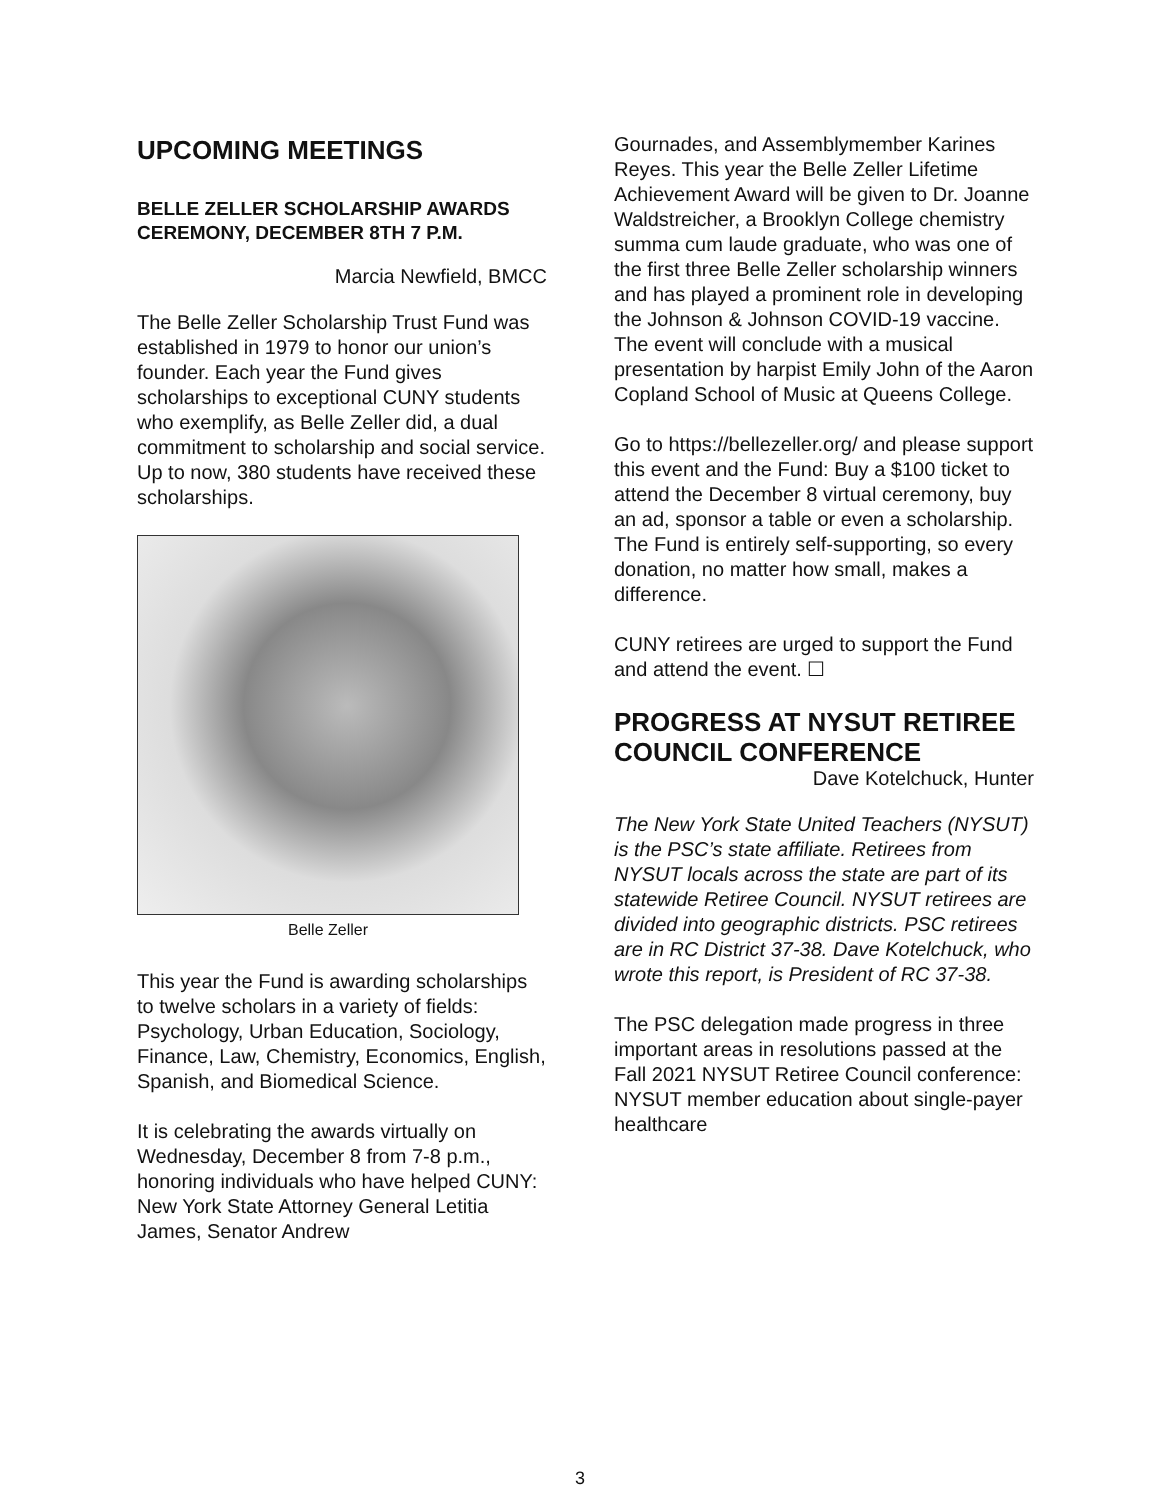UPCOMING MEETINGS
BELLE ZELLER SCHOLARSHIP AWARDS CEREMONY, DECEMBER 8TH 7 P.M.
Marcia Newfield, BMCC
The Belle Zeller Scholarship Trust Fund was established in 1979 to honor our union’s founder. Each year the Fund gives scholarships to exceptional CUNY students who exemplify, as Belle Zeller did, a dual commitment to scholarship and social service. Up to now, 380 students have received these scholarships.
Belle Zeller
This year the Fund is awarding scholarships to twelve scholars in a variety of fields: Psychology, Urban Education, Sociology, Finance, Law, Chemistry, Economics, English, Spanish, and Biomedical Science.
It is celebrating the awards virtually on Wednesday, December 8 from 7-8 p.m., honoring individuals who have helped CUNY: New York State Attorney General Letitia James, Senator Andrew
Gournades, and Assemblymember Karines Reyes. This year the Belle Zeller Lifetime Achievement Award will be given to Dr. Joanne Waldstreicher, a Brooklyn College chemistry summa cum laude graduate, who was one of the first three Belle Zeller scholarship winners and has played a prominent role in developing the Johnson & Johnson COVID-19 vaccine. The event will conclude with a musical presentation by harpist Emily John of the Aaron Copland School of Music at Queens College.
Go to https://bellezeller.org/ and please support this event and the Fund: Buy a $100 ticket to attend the December 8 virtual ceremony, buy an ad, sponsor a table or even a scholarship. The Fund is entirely self-supporting, so every donation, no matter how small, makes a difference.
CUNY retirees are urged to support the Fund and attend the event. ☐
PROGRESS AT NYSUT RETIREE COUNCIL CONFERENCE
Dave Kotelchuck, Hunter
The New York State United Teachers (NYSUT) is the PSC’s state affiliate. Retirees from NYSUT locals across the state are part of its statewide Retiree Council. NYSUT retirees are divided into geographic districts. PSC retirees are in RC District 37-38. Dave Kotelchuck, who wrote this report, is President of RC 37-38.
The PSC delegation made progress in three important areas in resolutions passed at the Fall 2021 NYSUT Retiree Council conference: NYSUT member education about single-payer healthcare
3